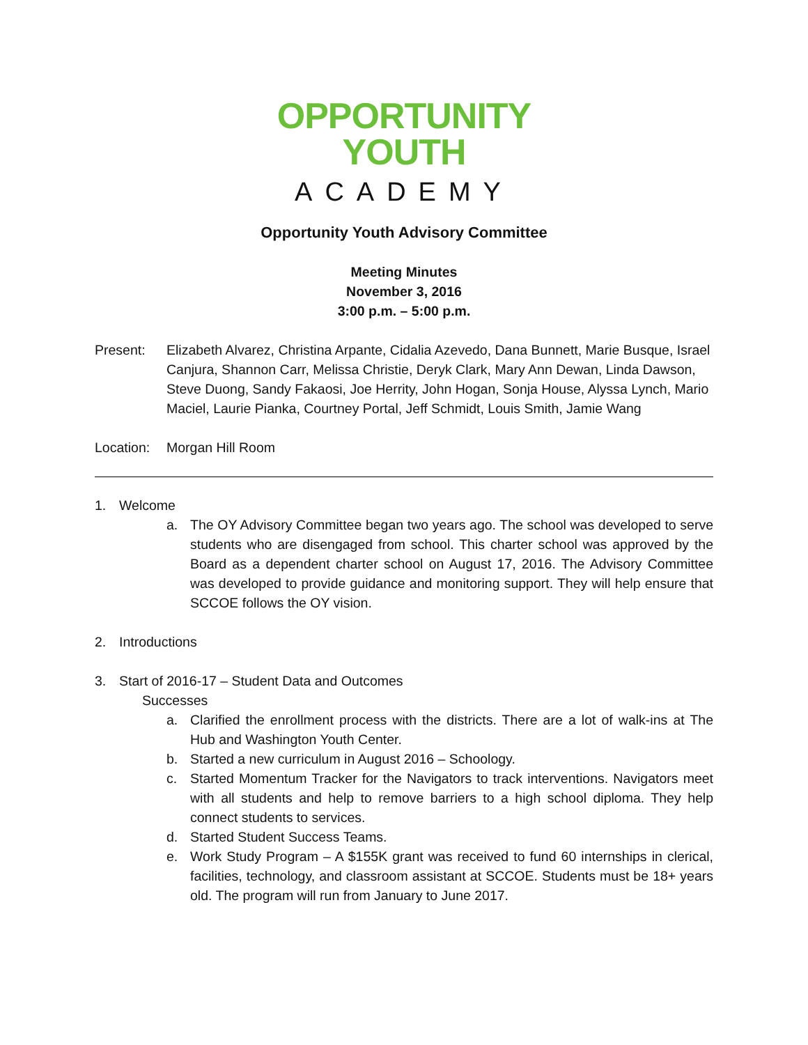OPPORTUNITY
YOUTH
ACADEMY
Opportunity Youth Advisory Committee
Meeting Minutes
November 3, 2016
3:00 p.m. – 5:00 p.m.
Present: Elizabeth Alvarez, Christina Arpante, Cidalia Azevedo, Dana Bunnett, Marie Busque, Israel Canjura, Shannon Carr, Melissa Christie, Deryk Clark, Mary Ann Dewan, Linda Dawson, Steve Duong, Sandy Fakaosi, Joe Herrity, John Hogan, Sonja House, Alyssa Lynch, Mario Maciel, Laurie Pianka, Courtney Portal, Jeff Schmidt, Louis Smith, Jamie Wang
Location:
Morgan Hill Room
1. Welcome
a. The OY Advisory Committee began two years ago. The school was developed to serve students who are disengaged from school. This charter school was approved by the Board as a dependent charter school on August 17, 2016. The Advisory Committee was developed to provide guidance and monitoring support. They will help ensure that SCCOE follows the OY vision.
2. Introductions
3. Start of 2016-17 – Student Data and Outcomes
Successes
a. Clarified the enrollment process with the districts. There are a lot of walk-ins at The Hub and Washington Youth Center.
b. Started a new curriculum in August 2016 – Schoology.
c. Started Momentum Tracker for the Navigators to track interventions. Navigators meet with all students and help to remove barriers to a high school diploma. They help connect students to services.
d. Started Student Success Teams.
e. Work Study Program – A $155K grant was received to fund 60 internships in clerical, facilities, technology, and classroom assistant at SCCOE. Students must be 18+ years old. The program will run from January to June 2017.